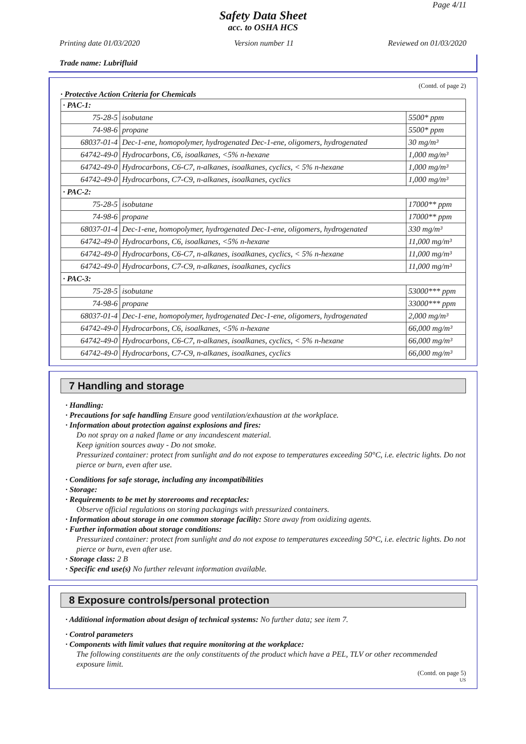Page 4/11
Safety Data Sheet
acc. to OSHA HCS
Printing date 01/03/2020 Version number 11 Reviewed on 01/03/2020
Trade name: Lubrifluid
(Contd. of page 2)
· Protective Action Criteria for Chemicals
| · PAC-1: | | |
| 75-28-5 | isobutane | 5500* ppm |
| 74-98-6 | propane | 5500* ppm |
| 68037-01-4 | Dec-1-ene, homopolymer, hydrogenated Dec-1-ene, oligomers, hydrogenated | 30 mg/m³ |
| 64742-49-0 | Hydrocarbons, C6, isoalkanes, <5% n-hexane | 1,000 mg/m³ |
| 64742-49-0 | Hydrocarbons, C6-C7, n-alkanes, isoalkanes, cyclics, < 5% n-hexane | 1,000 mg/m³ |
| 64742-49-0 | Hydrocarbons, C7-C9, n-alkanes, isoalkanes, cyclics | 1,000 mg/m³ |
| · PAC-2: | | |
| 75-28-5 | isobutane | 17000** ppm |
| 74-98-6 | propane | 17000** ppm |
| 68037-01-4 | Dec-1-ene, homopolymer, hydrogenated Dec-1-ene, oligomers, hydrogenated | 330 mg/m³ |
| 64742-49-0 | Hydrocarbons, C6, isoalkanes, <5% n-hexane | 11,000 mg/m³ |
| 64742-49-0 | Hydrocarbons, C6-C7, n-alkanes, isoalkanes, cyclics, < 5% n-hexane | 11,000 mg/m³ |
| 64742-49-0 | Hydrocarbons, C7-C9, n-alkanes, isoalkanes, cyclics | 11,000 mg/m³ |
| · PAC-3: | | |
| 75-28-5 | isobutane | 53000*** ppm |
| 74-98-6 | propane | 33000*** ppm |
| 68037-01-4 | Dec-1-ene, homopolymer, hydrogenated Dec-1-ene, oligomers, hydrogenated | 2,000 mg/m³ |
| 64742-49-0 | Hydrocarbons, C6, isoalkanes, <5% n-hexane | 66,000 mg/m³ |
| 64742-49-0 | Hydrocarbons, C6-C7, n-alkanes, isoalkanes, cyclics, < 5% n-hexane | 66,000 mg/m³ |
| 64742-49-0 | Hydrocarbons, C7-C9, n-alkanes, isoalkanes, cyclics | 66,000 mg/m³ |
7 Handling and storage
· Handling:
· Precautions for safe handling Ensure good ventilation/exhaustion at the workplace.
· Information about protection against explosions and fires:
Do not spray on a naked flame or any incandescent material.
Keep ignition sources away - Do not smoke.
Pressurized container: protect from sunlight and do not expose to temperatures exceeding 50°C, i.e. electric lights. Do not pierce or burn, even after use.
· Conditions for safe storage, including any incompatibilities
· Storage:
· Requirements to be met by storerooms and receptacles:
Observe official regulations on storing packagings with pressurized containers.
· Information about storage in one common storage facility: Store away from oxidizing agents.
· Further information about storage conditions:
Pressurized container: protect from sunlight and do not expose to temperatures exceeding 50°C, i.e. electric lights. Do not pierce or burn, even after use.
· Storage class: 2 B
· Specific end use(s) No further relevant information available.
8 Exposure controls/personal protection
· Additional information about design of technical systems: No further data; see item 7.
· Control parameters
· Components with limit values that require monitoring at the workplace:
The following constituents are the only constituents of the product which have a PEL, TLV or other recommended exposure limit.
(Contd. on page 5)
US